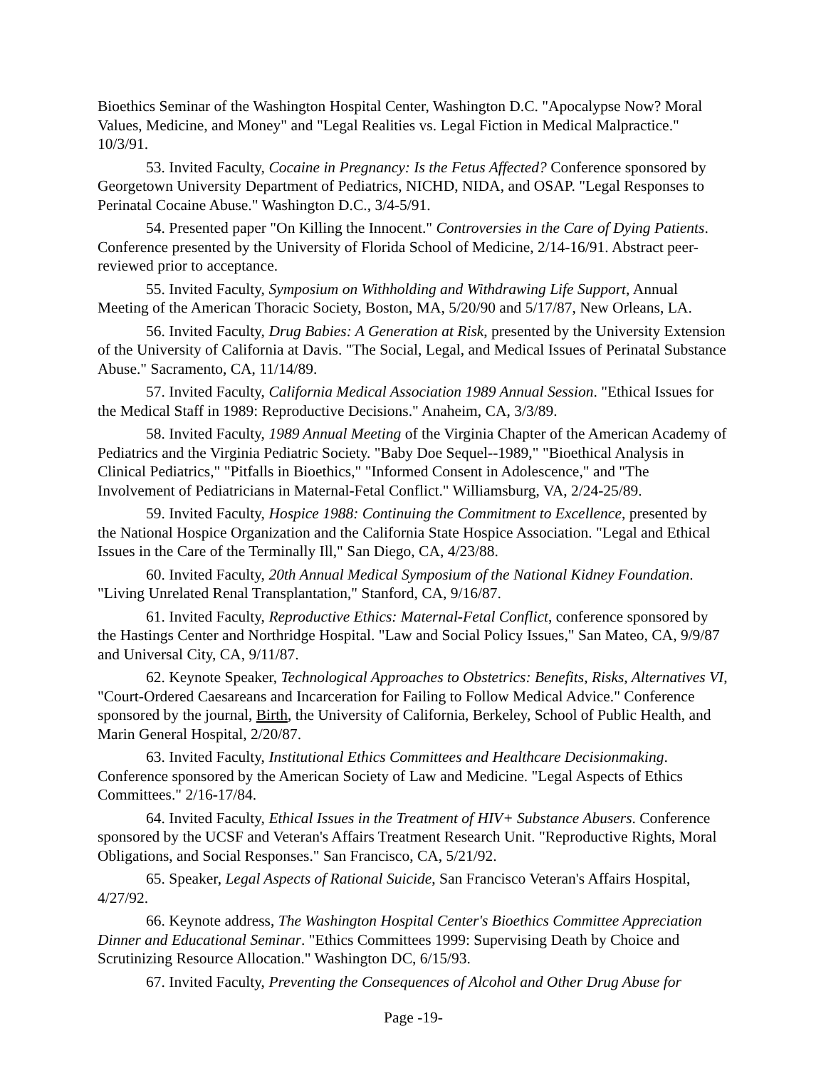Bioethics Seminar of the Washington Hospital Center, Washington D.C. "Apocalypse Now? Moral Values, Medicine, and Money" and "Legal Realities vs. Legal Fiction in Medical Malpractice." 10/3/91.
53. Invited Faculty, Cocaine in Pregnancy: Is the Fetus Affected? Conference sponsored by Georgetown University Department of Pediatrics, NICHD, NIDA, and OSAP. "Legal Responses to Perinatal Cocaine Abuse." Washington D.C., 3/4-5/91.
54. Presented paper "On Killing the Innocent." Controversies in the Care of Dying Patients. Conference presented by the University of Florida School of Medicine, 2/14-16/91. Abstract peer-reviewed prior to acceptance.
55. Invited Faculty, Symposium on Withholding and Withdrawing Life Support, Annual Meeting of the American Thoracic Society, Boston, MA, 5/20/90 and 5/17/87, New Orleans, LA.
56. Invited Faculty, Drug Babies: A Generation at Risk, presented by the University Extension of the University of California at Davis. "The Social, Legal, and Medical Issues of Perinatal Substance Abuse." Sacramento, CA, 11/14/89.
57. Invited Faculty, California Medical Association 1989 Annual Session. "Ethical Issues for the Medical Staff in 1989: Reproductive Decisions." Anaheim, CA, 3/3/89.
58. Invited Faculty, 1989 Annual Meeting of the Virginia Chapter of the American Academy of Pediatrics and the Virginia Pediatric Society. "Baby Doe Sequel--1989," "Bioethical Analysis in Clinical Pediatrics," "Pitfalls in Bioethics," "Informed Consent in Adolescence," and "The Involvement of Pediatricians in Maternal-Fetal Conflict." Williamsburg, VA, 2/24-25/89.
59. Invited Faculty, Hospice 1988: Continuing the Commitment to Excellence, presented by the National Hospice Organization and the California State Hospice Association. "Legal and Ethical Issues in the Care of the Terminally Ill," San Diego, CA, 4/23/88.
60. Invited Faculty, 20th Annual Medical Symposium of the National Kidney Foundation. "Living Unrelated Renal Transplantation," Stanford, CA, 9/16/87.
61. Invited Faculty, Reproductive Ethics: Maternal-Fetal Conflict, conference sponsored by the Hastings Center and Northridge Hospital. "Law and Social Policy Issues," San Mateo, CA, 9/9/87 and Universal City, CA, 9/11/87.
62. Keynote Speaker, Technological Approaches to Obstetrics: Benefits, Risks, Alternatives VI, "Court-Ordered Caesareans and Incarceration for Failing to Follow Medical Advice." Conference sponsored by the journal, Birth, the University of California, Berkeley, School of Public Health, and Marin General Hospital, 2/20/87.
63. Invited Faculty, Institutional Ethics Committees and Healthcare Decisionmaking. Conference sponsored by the American Society of Law and Medicine. "Legal Aspects of Ethics Committees." 2/16-17/84.
64. Invited Faculty, Ethical Issues in the Treatment of HIV+ Substance Abusers. Conference sponsored by the UCSF and Veteran's Affairs Treatment Research Unit. "Reproductive Rights, Moral Obligations, and Social Responses." San Francisco, CA, 5/21/92.
65. Speaker, Legal Aspects of Rational Suicide, San Francisco Veteran's Affairs Hospital, 4/27/92.
66. Keynote address, The Washington Hospital Center's Bioethics Committee Appreciation Dinner and Educational Seminar. "Ethics Committees 1999: Supervising Death by Choice and Scrutinizing Resource Allocation." Washington DC, 6/15/93.
67. Invited Faculty, Preventing the Consequences of Alcohol and Other Drug Abuse for
Page -19-